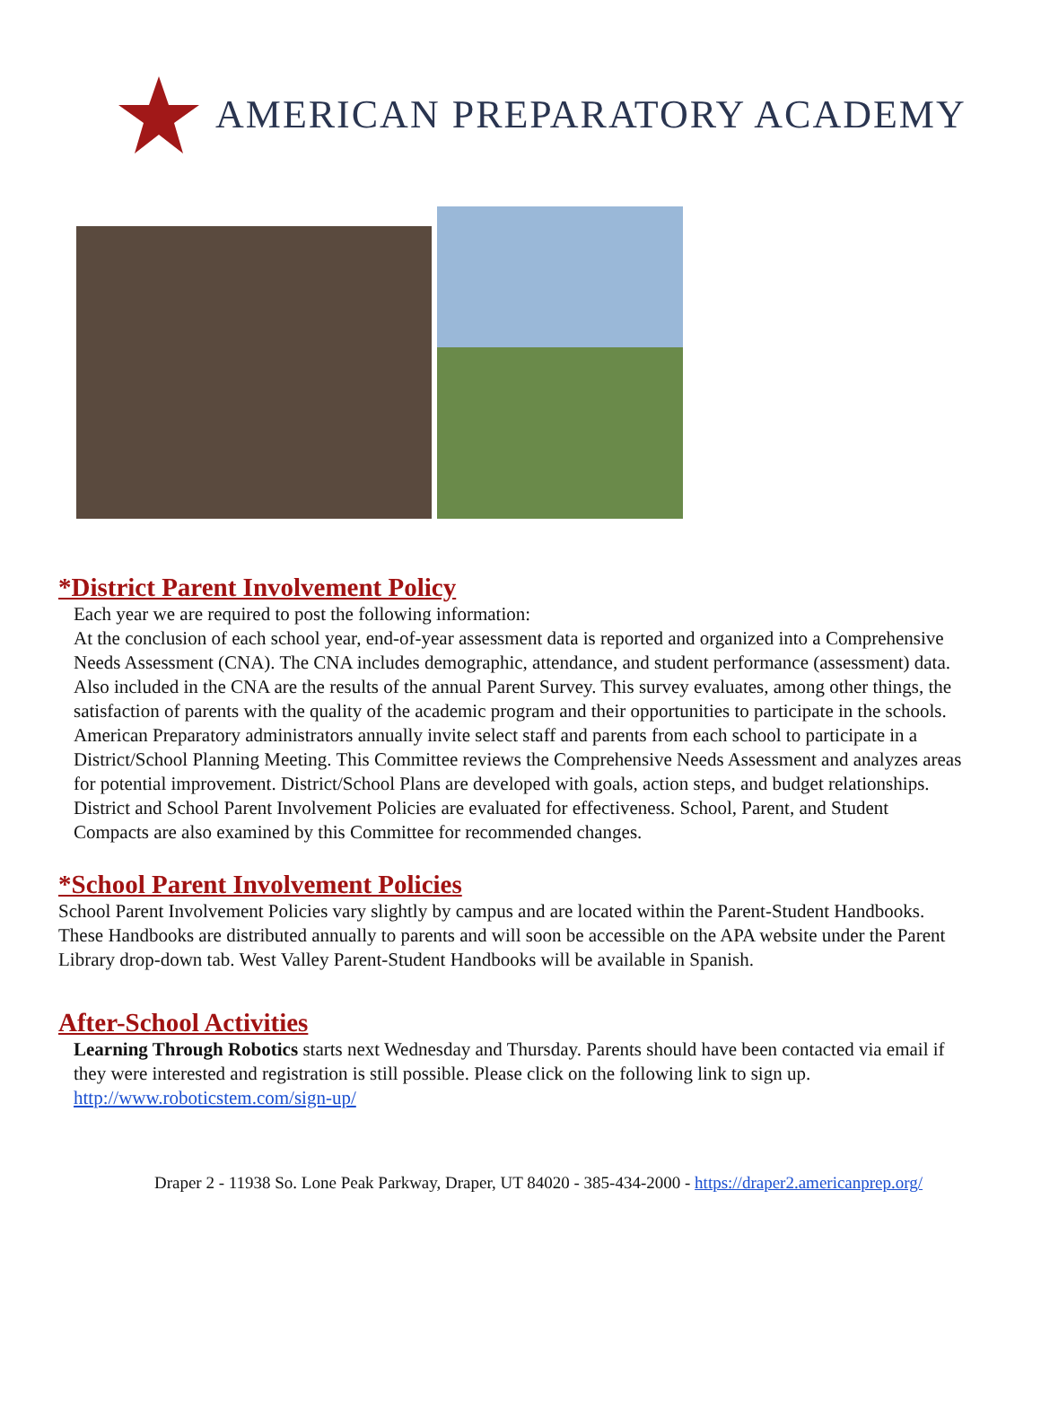AMERICAN PREPARATORY ACADEMY
*District Parent Involvement Policy
Each year we are required to post the following information:
At the conclusion of each school year, end-of-year assessment data is reported and organized into a Comprehensive Needs Assessment (CNA). The CNA includes demographic, attendance, and student performance (assessment) data. Also included in the CNA are the results of the annual Parent Survey. This survey evaluates, among other things, the satisfaction of parents with the quality of the academic program and their opportunities to participate in the schools. American Preparatory administrators annually invite select staff and parents from each school to participate in a District/School Planning Meeting. This Committee reviews the Comprehensive Needs Assessment and analyzes areas for potential improvement. District/School Plans are developed with goals, action steps, and budget relationships. District and School Parent Involvement Policies are evaluated for effectiveness. School, Parent, and Student Compacts are also examined by this Committee for recommended changes.
*School Parent Involvement Policies
School Parent Involvement Policies vary slightly by campus and are located within the Parent-Student Handbooks. These Handbooks are distributed annually to parents and will soon be accessible on the APA website under the Parent Library drop-down tab. West Valley Parent-Student Handbooks will be available in Spanish.
After-School Activities
Learning Through Robotics starts next Wednesday and Thursday. Parents should have been contacted via email if they were interested and registration is still possible. Please click on the following link to sign up.
http://www.roboticstem.com/sign-up/
Draper 2 - 11938 So. Lone Peak Parkway, Draper, UT 84020 - 385-434-2000 - https://draper2.americanprep.org/